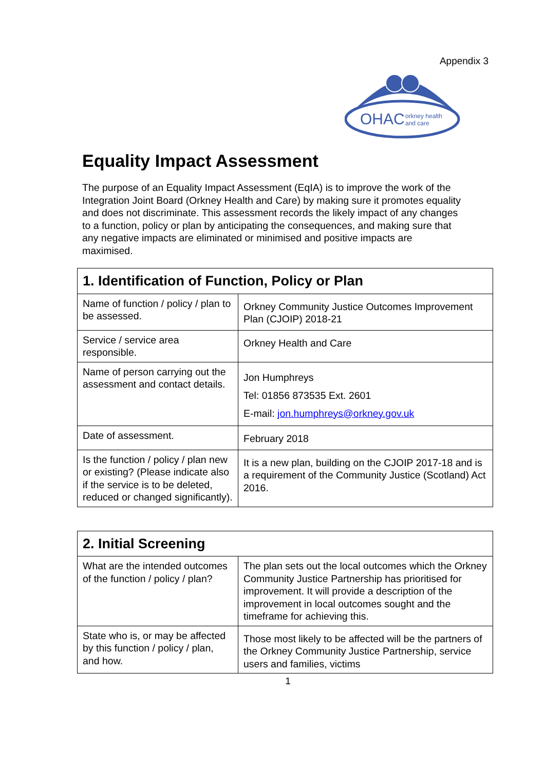Appendix 3
OHAC
orkney health
and care
Equality Impact Assessment
The purpose of an Equality Impact Assessment (EqIA) is to improve the work of the Integration Joint Board (Orkney Health and Care) by making sure it promotes equality and does not discriminate. This assessment records the likely impact of any changes to a function, policy or plan by anticipating the consequences, and making sure that any negative impacts are eliminated or minimised and positive impacts are maximised.
| 1. Identification of Function, Policy or Plan | |
| --- | --- |
| Name of function / policy / plan to be assessed. | Orkney Community Justice Outcomes Improvement Plan (CJOIP) 2018-21 |
| Service / service area responsible. | Orkney Health and Care |
| Name of person carrying out the assessment and contact details. | Jon Humphreys Tel: 01856 873535 Ext. 2601 E-mail: jon.humphreys@orkney.gov.uk |
| Date of assessment. | February 2018 |
| Is the function / policy / plan new or existing? (Please indicate also if the service is to be deleted, reduced or changed significantly). | It is a new plan, building on the CJOIP 2017-18 and is a requirement of the Community Justice (Scotland) Act 2016. |
| 2. Initial Screening | |
| --- | --- |
| What are the intended outcomes of the function / policy / plan? | The plan sets out the local outcomes which the Orkney Community Justice Partnership has prioritised for improvement. It will provide a description of the improvement in local outcomes sought and the timeframe for achieving this. |
| State who is, or may be affected by this function / policy / plan, and how. | Those most likely to be affected will be the partners of the Orkney Community Justice Partnership, service users and families, victims |
1